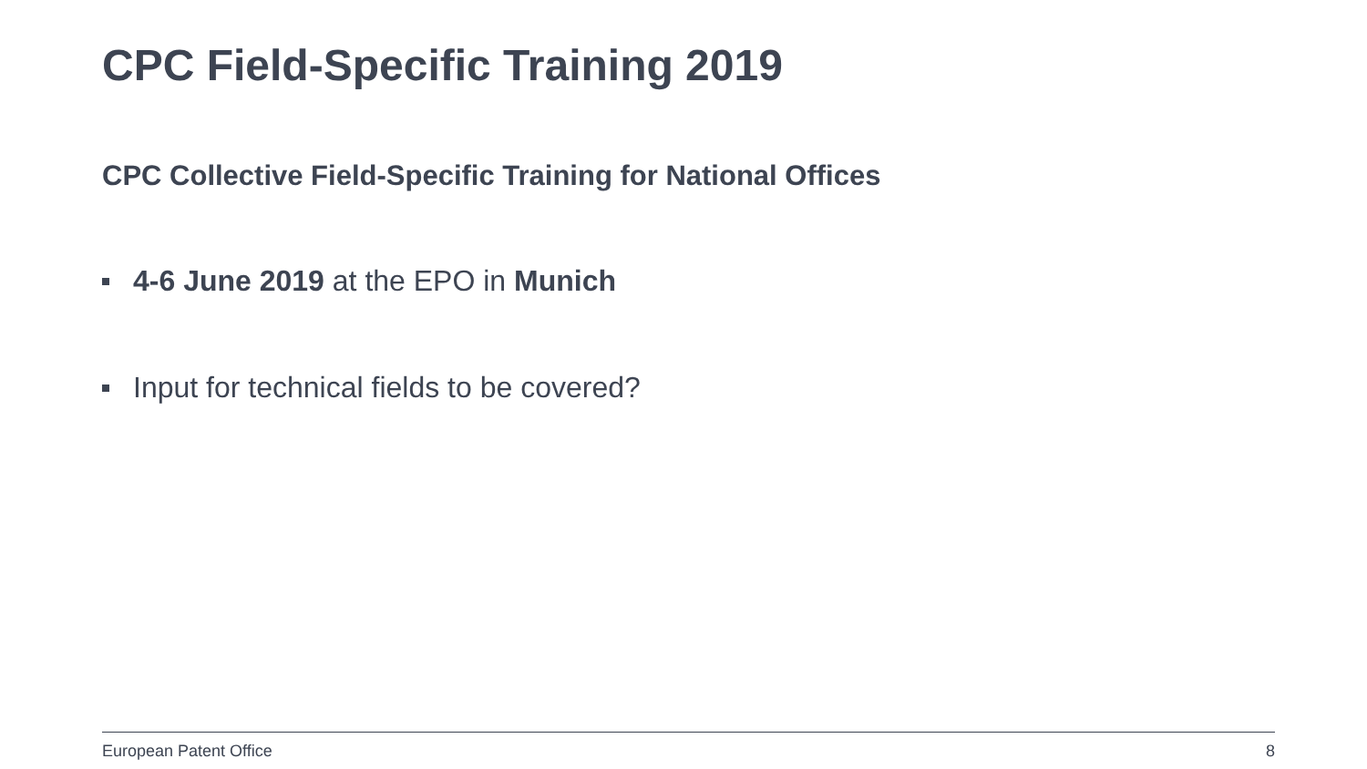CPC Field-Specific Training 2019
CPC Collective Field-Specific Training for National Offices
4-6 June 2019 at the EPO in Munich
Input for technical fields to be covered?
European Patent Office 8